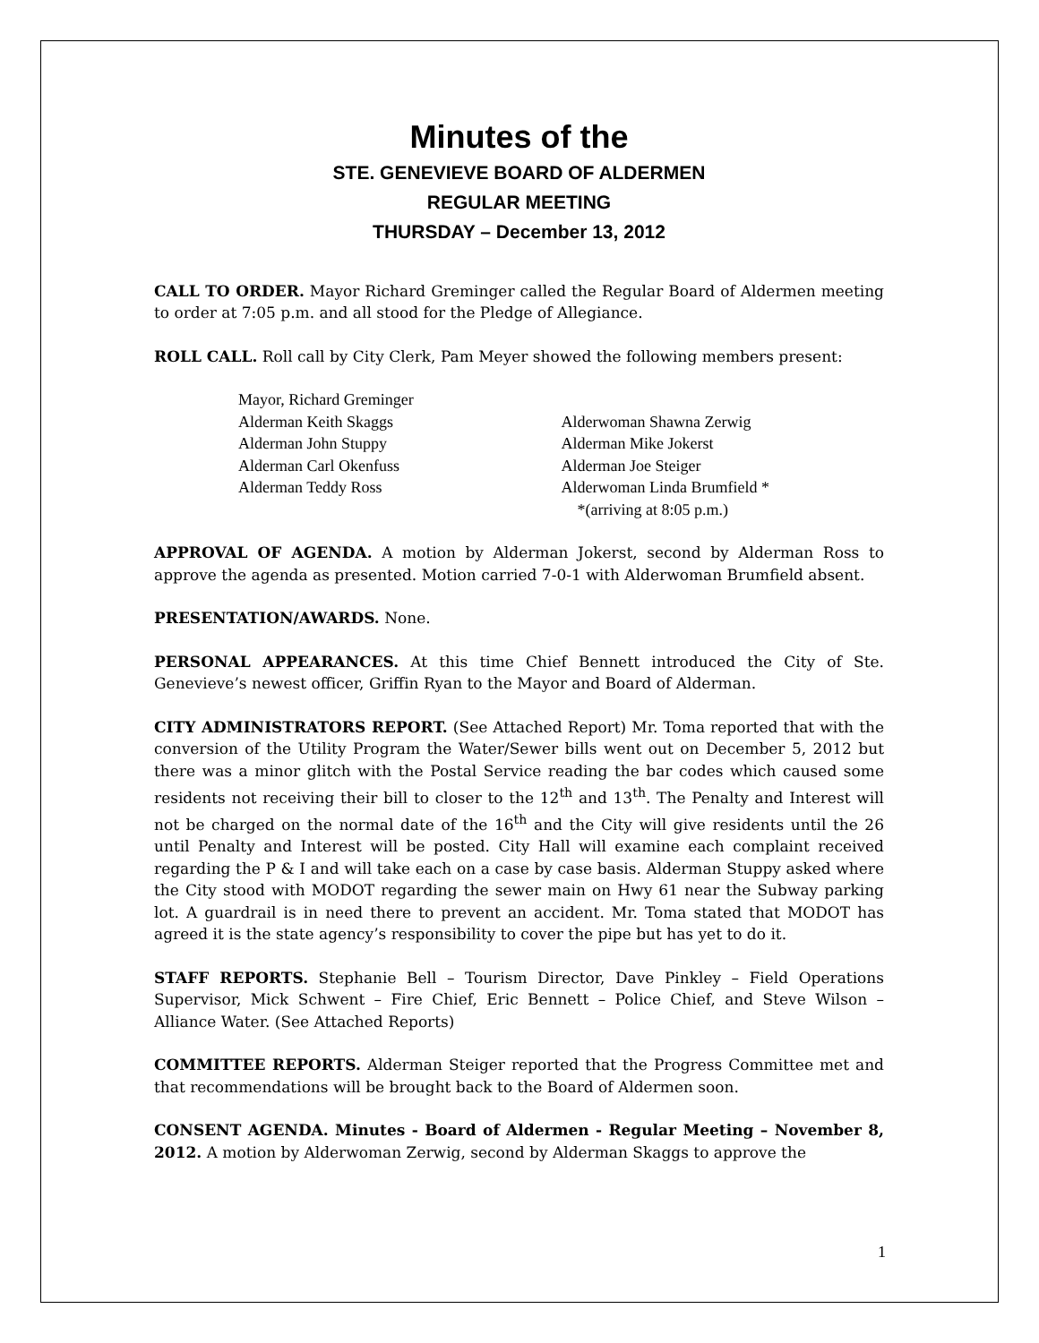Minutes of the
STE. GENEVIEVE BOARD OF ALDERMEN
REGULAR MEETING
THURSDAY – December 13, 2012
CALL TO ORDER. Mayor Richard Greminger called the Regular Board of Aldermen meeting to order at 7:05 p.m. and all stood for the Pledge of Allegiance.
ROLL CALL. Roll call by City Clerk, Pam Meyer showed the following members present:
Mayor, Richard Greminger
Alderman Keith Skaggs Alderwoman Shawna Zerwig
Alderman John Stuppy Alderman Mike Jokerst
Alderman Carl Okenfuss Alderman Joe Steiger
Alderman Teddy Ross Alderwoman Linda Brumfield *
*(arriving at 8:05 p.m.)
APPROVAL OF AGENDA. A motion by Alderman Jokerst, second by Alderman Ross to approve the agenda as presented. Motion carried 7-0-1 with Alderwoman Brumfield absent.
PRESENTATION/AWARDS. None.
PERSONAL APPEARANCES. At this time Chief Bennett introduced the City of Ste. Genevieve’s newest officer, Griffin Ryan to the Mayor and Board of Alderman.
CITY ADMINISTRATORS REPORT. (See Attached Report) Mr. Toma reported that with the conversion of the Utility Program the Water/Sewer bills went out on December 5, 2012 but there was a minor glitch with the Postal Service reading the bar codes which caused some residents not receiving their bill to closer to the 12<sup>th</sup> and 13<sup>th</sup>. The Penalty and Interest will not be charged on the normal date of the 16<sup>th</sup> and the City will give residents until the 26 until Penalty and Interest will be posted. City Hall will examine each complaint received regarding the P & I and will take each on a case by case basis. Alderman Stuppy asked where the City stood with MODOT regarding the sewer main on Hwy 61 near the Subway parking lot. A guardrail is in need there to prevent an accident. Mr. Toma stated that MODOT has agreed it is the state agency’s responsibility to cover the pipe but has yet to do it.
STAFF REPORTS. Stephanie Bell – Tourism Director, Dave Pinkley – Field Operations Supervisor, Mick Schwent – Fire Chief, Eric Bennett – Police Chief, and Steve Wilson – Alliance Water. (See Attached Reports)
COMMITTEE REPORTS. Alderman Steiger reported that the Progress Committee met and that recommendations will be brought back to the Board of Aldermen soon.
CONSENT AGENDA. Minutes - Board of Aldermen - Regular Meeting – November 8, 2012. A motion by Alderwoman Zerwig, second by Alderman Skaggs to approve the
1